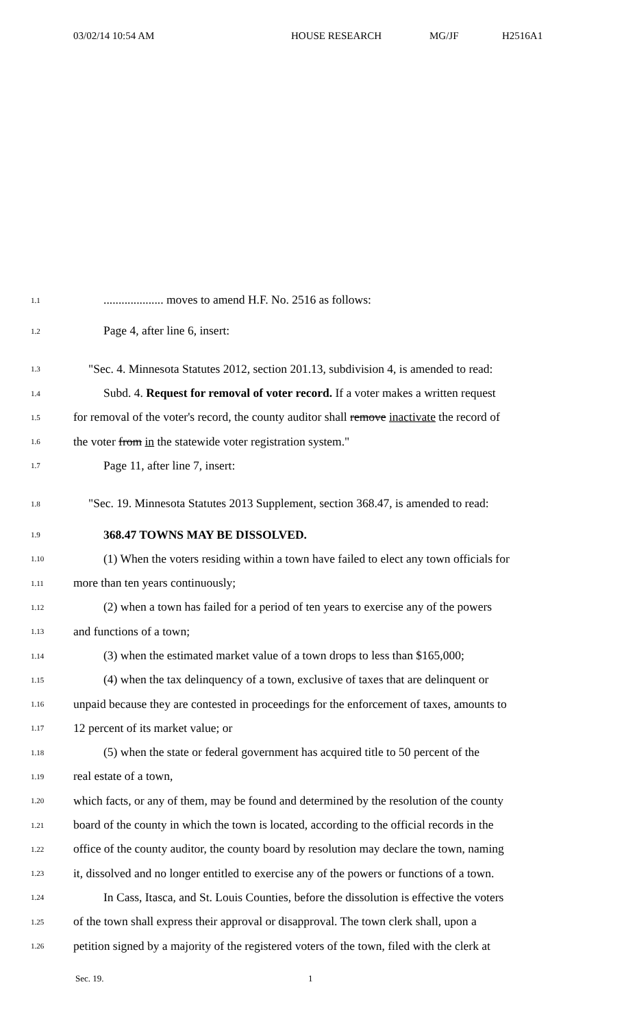03/02/14 10:54 AM HOUSE RESEARCH MG/JF H2516A1
1.1
.................... moves to amend H.F. No. 2516 as follows:
1.2
Page 4, after line 6, insert:
1.3
"Sec. 4. Minnesota Statutes 2012, section 201.13, subdivision 4, is amended to read:
1.4
Subd. 4. Request for removal of voter record. If a voter makes a written request
1.5
for removal of the voter's record, the county auditor shall remove inactivate the record of
1.6
the voter from in the statewide voter registration system."
1.7
Page 11, after line 7, insert:
1.8
"Sec. 19. Minnesota Statutes 2013 Supplement, section 368.47, is amended to read:
1.9
368.47 TOWNS MAY BE DISSOLVED.
1.10
(1) When the voters residing within a town have failed to elect any town officials for
1.11
more than ten years continuously;
1.12
(2) when a town has failed for a period of ten years to exercise any of the powers
1.13
and functions of a town;
1.14
(3) when the estimated market value of a town drops to less than $165,000;
1.15
(4) when the tax delinquency of a town, exclusive of taxes that are delinquent or
1.16
unpaid because they are contested in proceedings for the enforcement of taxes, amounts to
1.17
12 percent of its market value; or
1.18
(5) when the state or federal government has acquired title to 50 percent of the
1.19
real estate of a town,
1.20
which facts, or any of them, may be found and determined by the resolution of the county
1.21
board of the county in which the town is located, according to the official records in the
1.22
office of the county auditor, the county board by resolution may declare the town, naming
1.23
it, dissolved and no longer entitled to exercise any of the powers or functions of a town.
1.24
In Cass, Itasca, and St. Louis Counties, before the dissolution is effective the voters
1.25
of the town shall express their approval or disapproval. The town clerk shall, upon a
1.26
petition signed by a majority of the registered voters of the town, filed with the clerk at
Sec. 19. 1